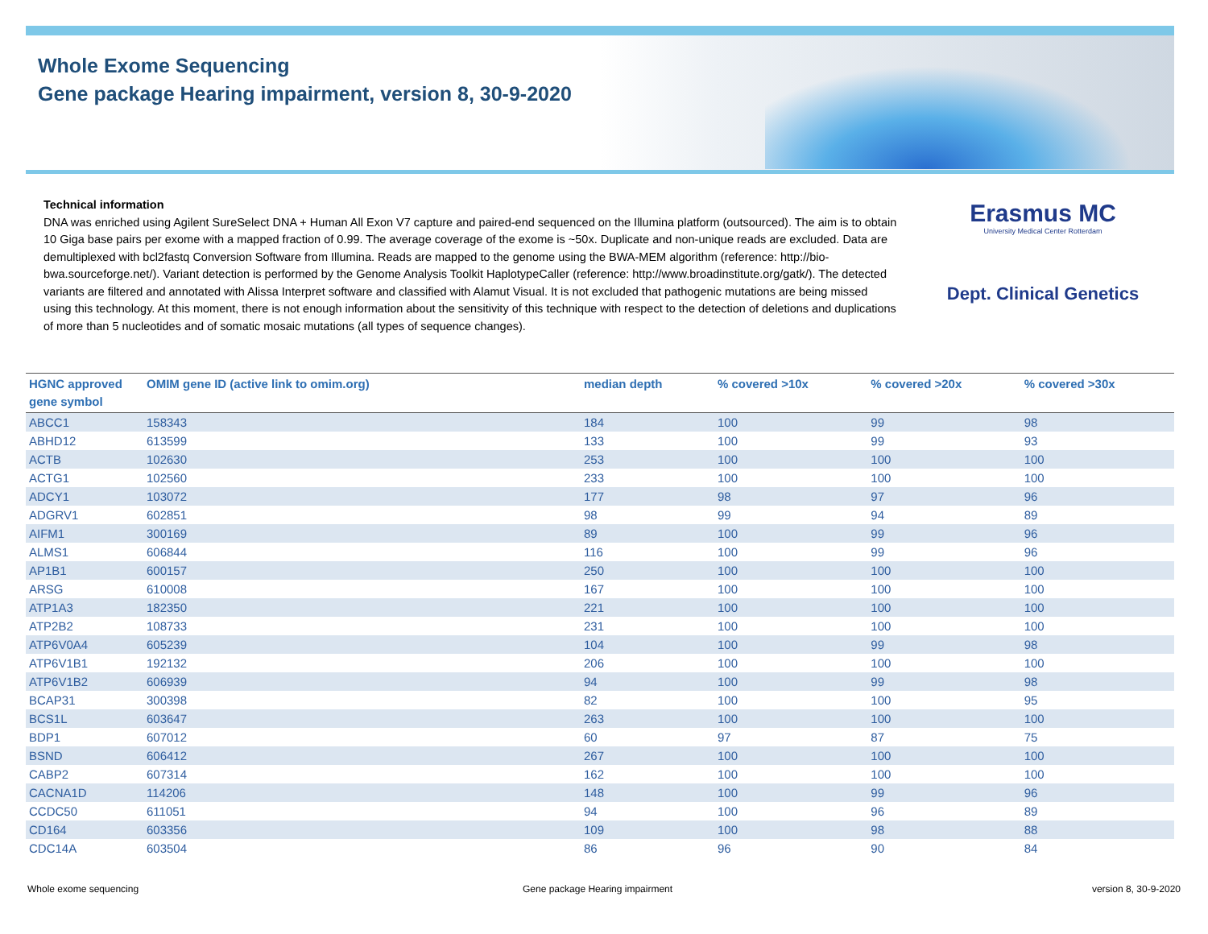Whole Exome Sequencing
Gene package Hearing impairment, version 8, 30-9-2020
Technical information
DNA was enriched using Agilent SureSelect DNA + Human All Exon V7 capture and paired-end sequenced on the Illumina platform (outsourced). The aim is to obtain 10 Giga base pairs per exome with a mapped fraction of 0.99. The average coverage of the exome is ~50x. Duplicate and non-unique reads are excluded. Data are demultiplexed with bcl2fastq Conversion Software from Illumina. Reads are mapped to the genome using the BWA-MEM algorithm (reference: http://bio-bwa.sourceforge.net/). Variant detection is performed by the Genome Analysis Toolkit HaplotypeCaller (reference: http://www.broadinstitute.org/gatk/). The detected variants are filtered and annotated with Alissa Interpret software and classified with Alamut Visual. It is not excluded that pathogenic mutations are being missed using this technology. At this moment, there is not enough information about the sensitivity of this technique with respect to the detection of deletions and duplications of more than 5 nucleotides and of somatic mosaic mutations (all types of sequence changes).
Erasmus MC
University Medical Center Rotterdam
Dept. Clinical Genetics
| HGNC approved gene symbol | OMIM gene ID (active link to omim.org) | median depth | % covered >10x | % covered >20x | % covered >30x |
| --- | --- | --- | --- | --- | --- |
| ABCC1 | 158343 | 184 | 100 | 99 | 98 |
| ABHD12 | 613599 | 133 | 100 | 99 | 93 |
| ACTB | 102630 | 253 | 100 | 100 | 100 |
| ACTG1 | 102560 | 233 | 100 | 100 | 100 |
| ADCY1 | 103072 | 177 | 98 | 97 | 96 |
| ADGRV1 | 602851 | 98 | 99 | 94 | 89 |
| AIFM1 | 300169 | 89 | 100 | 99 | 96 |
| ALMS1 | 606844 | 116 | 100 | 99 | 96 |
| AP1B1 | 600157 | 250 | 100 | 100 | 100 |
| ARSG | 610008 | 167 | 100 | 100 | 100 |
| ATP1A3 | 182350 | 221 | 100 | 100 | 100 |
| ATP2B2 | 108733 | 231 | 100 | 100 | 100 |
| ATP6V0A4 | 605239 | 104 | 100 | 99 | 98 |
| ATP6V1B1 | 192132 | 206 | 100 | 100 | 100 |
| ATP6V1B2 | 606939 | 94 | 100 | 99 | 98 |
| BCAP31 | 300398 | 82 | 100 | 100 | 95 |
| BCS1L | 603647 | 263 | 100 | 100 | 100 |
| BDP1 | 607012 | 60 | 97 | 87 | 75 |
| BSND | 606412 | 267 | 100 | 100 | 100 |
| CABP2 | 607314 | 162 | 100 | 100 | 100 |
| CACNA1D | 114206 | 148 | 100 | 99 | 96 |
| CCDC50 | 611051 | 94 | 100 | 96 | 89 |
| CD164 | 603356 | 109 | 100 | 98 | 88 |
| CDC14A | 603504 | 86 | 96 | 90 | 84 |
Whole exome sequencing
Gene package Hearing impairment
version 8, 30-9-2020